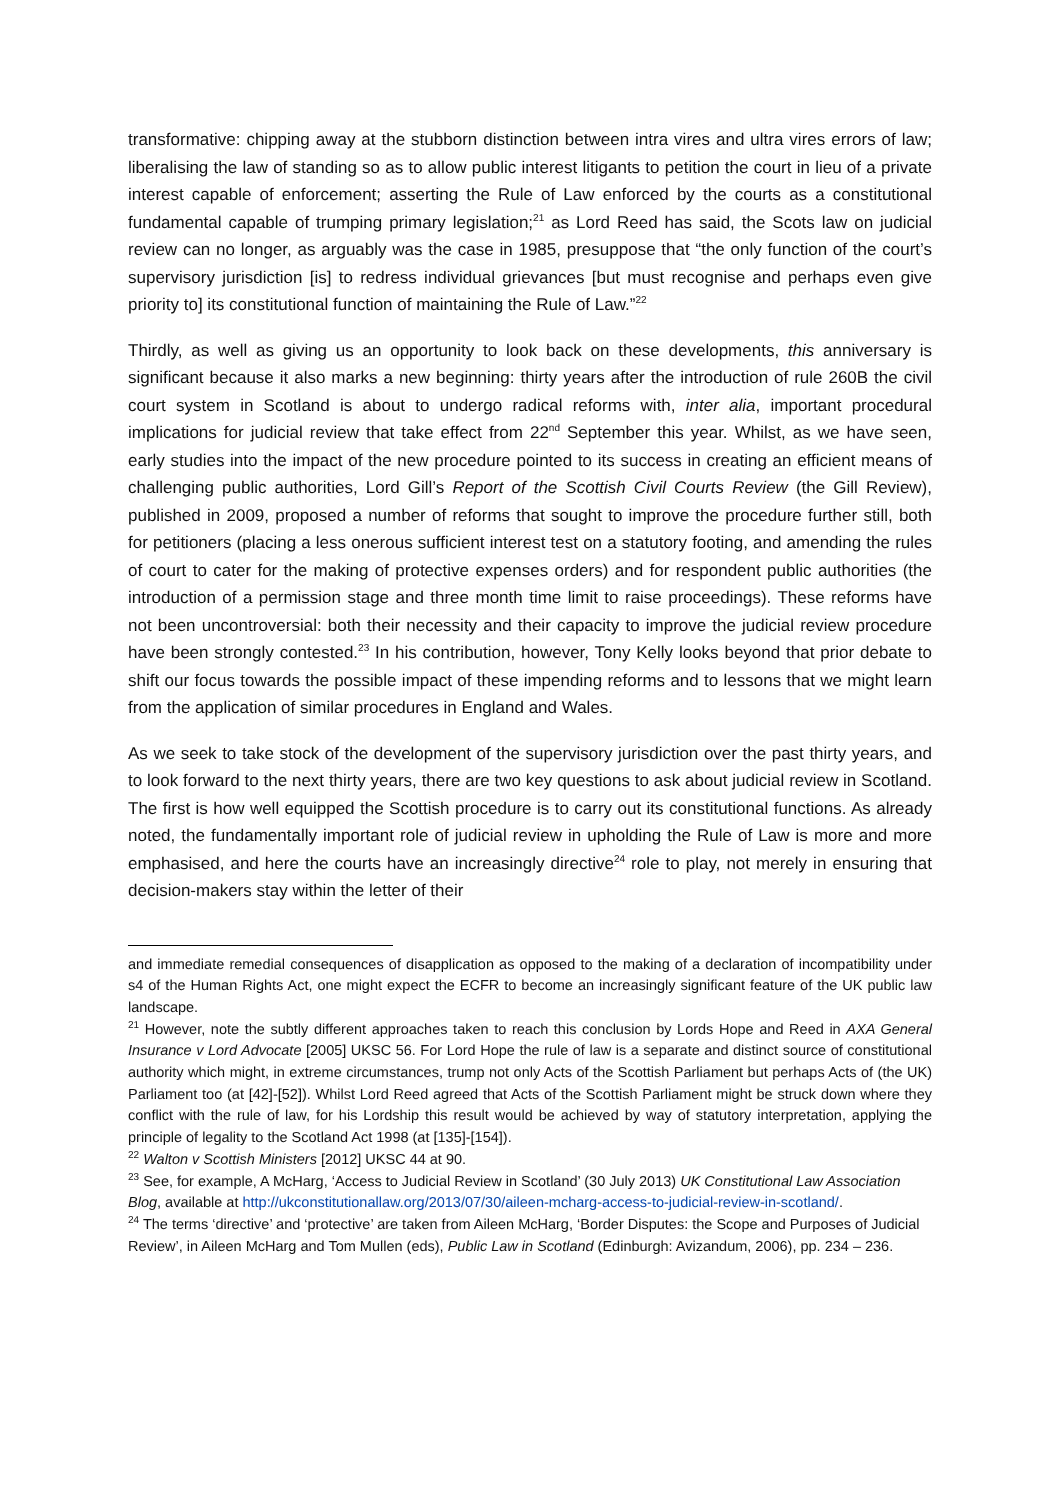transformative: chipping away at the stubborn distinction between intra vires and ultra vires errors of law; liberalising the law of standing so as to allow public interest litigants to petition the court in lieu of a private interest capable of enforcement; asserting the Rule of Law enforced by the courts as a constitutional fundamental capable of trumping primary legislation;<sup>21</sup> as Lord Reed has said, the Scots law on judicial review can no longer, as arguably was the case in 1985, presuppose that “the only function of the court’s supervisory jurisdiction [is] to redress individual grievances [but must recognise and perhaps even give priority to] its constitutional function of maintaining the Rule of Law.”<sup>22</sup>
Thirdly, as well as giving us an opportunity to look back on these developments, this anniversary is significant because it also marks a new beginning: thirty years after the introduction of rule 260B the civil court system in Scotland is about to undergo radical reforms with, inter alia, important procedural implications for judicial review that take effect from 22<sup>nd</sup> September this year. Whilst, as we have seen, early studies into the impact of the new procedure pointed to its success in creating an efficient means of challenging public authorities, Lord Gill’s Report of the Scottish Civil Courts Review (the Gill Review), published in 2009, proposed a number of reforms that sought to improve the procedure further still, both for petitioners (placing a less onerous sufficient interest test on a statutory footing, and amending the rules of court to cater for the making of protective expenses orders) and for respondent public authorities (the introduction of a permission stage and three month time limit to raise proceedings). These reforms have not been uncontroversial: both their necessity and their capacity to improve the judicial review procedure have been strongly contested.<sup>23</sup> In his contribution, however, Tony Kelly looks beyond that prior debate to shift our focus towards the possible impact of these impending reforms and to lessons that we might learn from the application of similar procedures in England and Wales.
As we seek to take stock of the development of the supervisory jurisdiction over the past thirty years, and to look forward to the next thirty years, there are two key questions to ask about judicial review in Scotland. The first is how well equipped the Scottish procedure is to carry out its constitutional functions. As already noted, the fundamentally important role of judicial review in upholding the Rule of Law is more and more emphasised, and here the courts have an increasingly directive<sup>24</sup> role to play, not merely in ensuring that decision-makers stay within the letter of their
and immediate remedial consequences of disapplication as opposed to the making of a declaration of incompatibility under s4 of the Human Rights Act, one might expect the ECFR to become an increasingly significant feature of the UK public law landscape.
<sup>21</sup> However, note the subtly different approaches taken to reach this conclusion by Lords Hope and Reed in AXA General Insurance v Lord Advocate [2005] UKSC 56. For Lord Hope the rule of law is a separate and distinct source of constitutional authority which might, in extreme circumstances, trump not only Acts of the Scottish Parliament but perhaps Acts of (the UK) Parliament too (at [42]-[52]). Whilst Lord Reed agreed that Acts of the Scottish Parliament might be struck down where they conflict with the rule of law, for his Lordship this result would be achieved by way of statutory interpretation, applying the principle of legality to the Scotland Act 1998 (at [135]-[154]).
<sup>22</sup> Walton v Scottish Ministers [2012] UKSC 44 at 90.
<sup>23</sup> See, for example, A McHarg, ‘Access to Judicial Review in Scotland’ (30 July 2013) UK Constitutional Law Association Blog, available at http://ukconstitutionallaw.org/2013/07/30/aileen-mcharg-access-to-judicial-review-in-scotland/.
<sup>24</sup> The terms ‘directive’ and ‘protective’ are taken from Aileen McHarg, ‘Border Disputes: the Scope and Purposes of Judicial Review’, in Aileen McHarg and Tom Mullen (eds), Public Law in Scotland (Edinburgh: Avizandum, 2006), pp. 234 – 236.